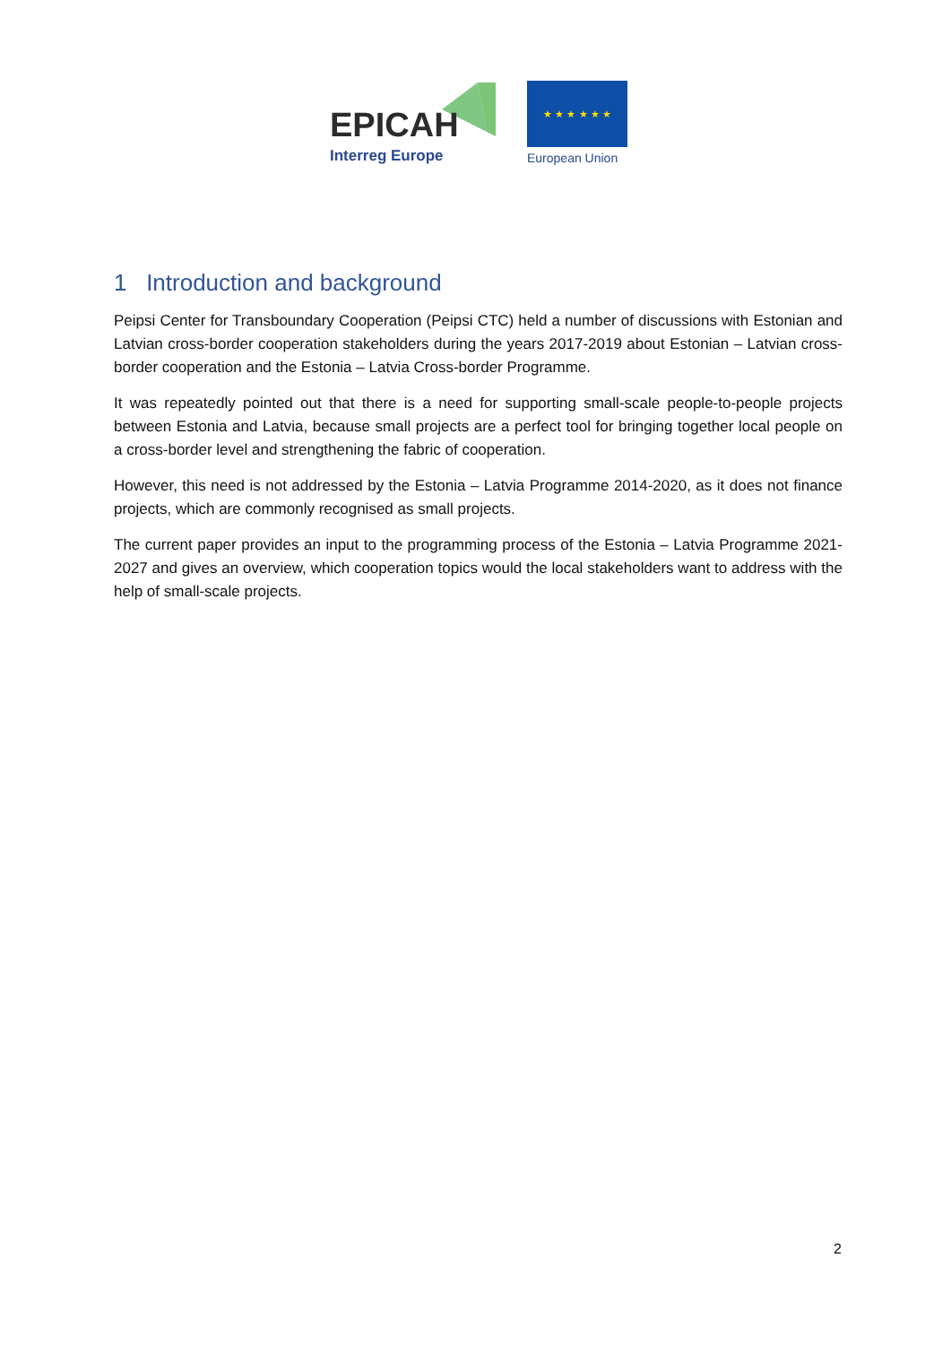EPICAH
Interreg Europe
★ ★ ★ ★ ★ ★
European Union
1 Introduction and background
Peipsi Center for Transboundary Cooperation (Peipsi CTC) held a number of discussions with Estonian and Latvian cross-border cooperation stakeholders during the years 2017-2019 about Estonian – Latvian cross-border cooperation and the Estonia – Latvia Cross-border Programme.
It was repeatedly pointed out that there is a need for supporting small-scale people-to-people projects between Estonia and Latvia, because small projects are a perfect tool for bringing together local people on a cross-border level and strengthening the fabric of cooperation.
However, this need is not addressed by the Estonia – Latvia Programme 2014-2020, as it does not finance projects, which are commonly recognised as small projects.
The current paper provides an input to the programming process of the Estonia – Latvia Programme 2021-2027 and gives an overview, which cooperation topics would the local stakeholders want to address with the help of small-scale projects.
2